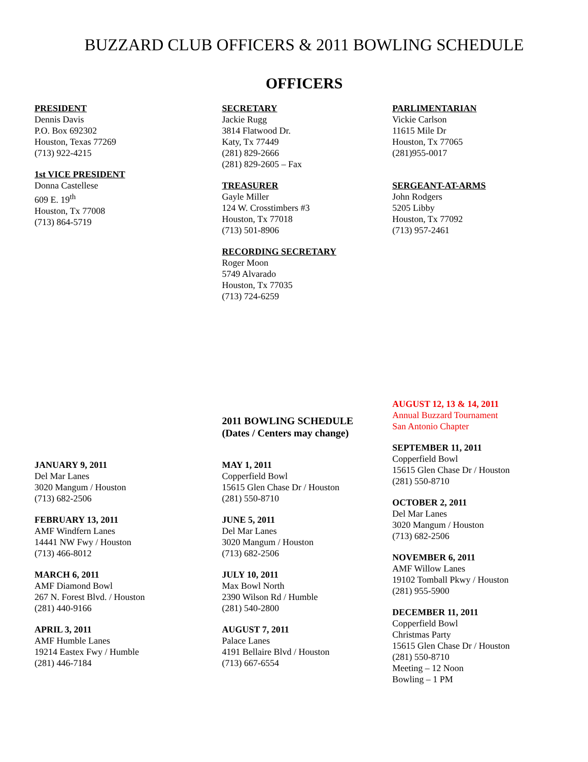BUZZARD CLUB OFFICERS & 2011 BOWLING SCHEDULE
OFFICERS
PRESIDENT
Dennis Davis
P.O. Box 692302
Houston, Texas 77269
(713) 922-4215
1st VICE PRESIDENT
Donna Castellese
609 E. 19<sup>th</sup>
Houston, Tx 77008
(713) 864-5719
SECRETARY
Jackie Rugg
3814 Flatwood Dr.
Katy, Tx 77449
(281) 829-2666
(281) 829-2605 – Fax
TREASURER
Gayle Miller
124 W. Crosstimbers #3
Houston, Tx 77018
(713) 501-8906
RECORDING SECRETARY
Roger Moon
5749 Alvarado
Houston, Tx 77035
(713) 724-6259
PARLIMENTARIAN
Vickie Carlson
11615 Mile Dr
Houston, Tx 77065
(281)955-0017
SERGEANT-AT-ARMS
John Rodgers
5205 Libby
Houston, Tx 77092
(713) 957-2461
JANUARY 9, 2011
Del Mar Lanes
3020 Mangum / Houston
(713) 682-2506
FEBRUARY 13, 2011
AMF Windfern Lanes
14441 NW Fwy / Houston
(713) 466-8012
MARCH 6, 2011
AMF Diamond Bowl
267 N. Forest Blvd. / Houston
(281) 440-9166
APRIL 3, 2011
AMF Humble Lanes
19214 Eastex Fwy / Humble
(281) 446-7184
2011 BOWLING SCHEDULE
(Dates / Centers may change)
MAY 1, 2011
Copperfield Bowl
15615 Glen Chase Dr / Houston
(281) 550-8710
JUNE 5, 2011
Del Mar Lanes
3020 Mangum / Houston
(713) 682-2506
JULY 10, 2011
Max Bowl North
2390 Wilson Rd / Humble
(281) 540-2800
AUGUST 7, 2011
Palace Lanes
4191 Bellaire Blvd / Houston
(713) 667-6554
AUGUST 12, 13 & 14, 2011
Annual Buzzard Tournament
San Antonio Chapter
SEPTEMBER 11, 2011
Copperfield Bowl
15615 Glen Chase Dr / Houston
(281) 550-8710
OCTOBER 2, 2011
Del Mar Lanes
3020 Mangum / Houston
(713) 682-2506
NOVEMBER 6, 2011
AMF Willow Lanes
19102 Tomball Pkwy / Houston
(281) 955-5900
DECEMBER 11, 2011
Copperfield Bowl
Christmas Party
15615 Glen Chase Dr / Houston
(281) 550-8710
Meeting – 12 Noon
Bowling – 1 PM